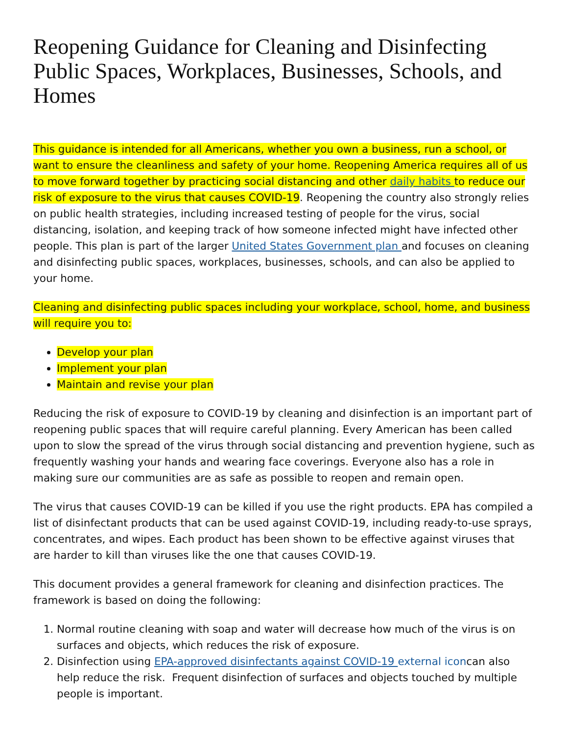Reopening Guidance for Cleaning and Disinfecting Public Spaces, Workplaces, Businesses, Schools, and Homes
This guidance is intended for all Americans, whether you own a business, run a school, or want to ensure the cleanliness and safety of your home. Reopening America requires all of us to move forward together by practicing social distancing and other daily habits to reduce our risk of exposure to the virus that causes COVID-19. Reopening the country also strongly relies on public health strategies, including increased testing of people for the virus, social distancing, isolation, and keeping track of how someone infected might have infected other people. This plan is part of the larger United States Government plan and focuses on cleaning and disinfecting public spaces, workplaces, businesses, schools, and can also be applied to your home.
Cleaning and disinfecting public spaces including your workplace, school, home, and business will require you to:
Develop your plan
Implement your plan
Maintain and revise your plan
Reducing the risk of exposure to COVID-19 by cleaning and disinfection is an important part of reopening public spaces that will require careful planning. Every American has been called upon to slow the spread of the virus through social distancing and prevention hygiene, such as frequently washing your hands and wearing face coverings. Everyone also has a role in making sure our communities are as safe as possible to reopen and remain open.
The virus that causes COVID-19 can be killed if you use the right products. EPA has compiled a list of disinfectant products that can be used against COVID-19, including ready-to-use sprays, concentrates, and wipes. Each product has been shown to be effective against viruses that are harder to kill than viruses like the one that causes COVID-19.
This document provides a general framework for cleaning and disinfection practices. The framework is based on doing the following:
1. Normal routine cleaning with soap and water will decrease how much of the virus is on surfaces and objects, which reduces the risk of exposure.
2. Disinfection using EPA-approved disinfectants against COVID-19 external iconcan also help reduce the risk. Frequent disinfection of surfaces and objects touched by multiple people is important.